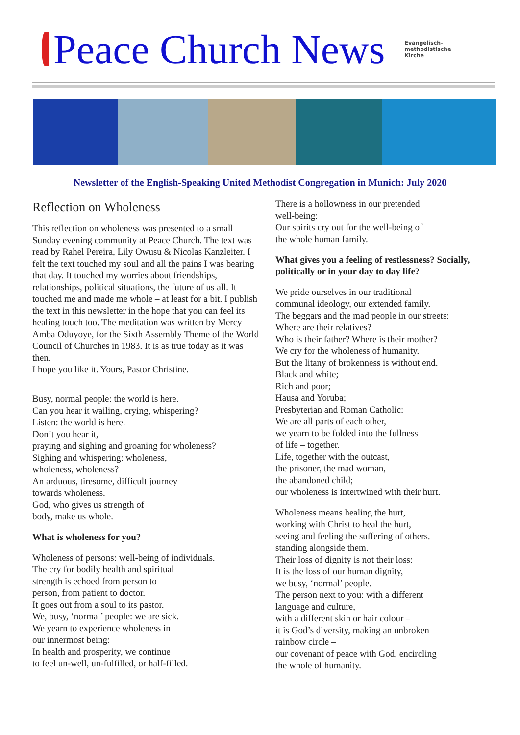Peace Church News
Evangelisch-
methodistische
Kirche
Newsletter of the English-Speaking United Methodist Congregation in Munich: July 2020
Reflection on Wholeness
This reflection on wholeness was presented to a small Sunday evening community at Peace Church. The text was read by Rahel Pereira, Lily Owusu & Nicolas Kanzleiter. I felt the text touched my soul and all the pains I was bearing that day. It touched my worries about friendships, relationships, political situations, the future of us all. It touched me and made me whole – at least for a bit. I publish the text in this newsletter in the hope that you can feel its healing touch too. The meditation was written by Mercy Amba Oduyoye, for the Sixth Assembly Theme of the World Council of Churches in 1983. It is as true today as it was then.
I hope you like it. Yours, Pastor Christine.
Busy, normal people: the world is here.
Can you hear it wailing, crying, whispering?
Listen: the world is here.
Don’t you hear it,
praying and sighing and groaning for wholeness?
Sighing and whispering: wholeness,
wholeness, wholeness?
An arduous, tiresome, difficult journey
towards wholeness.
God, who gives us strength of
body, make us whole.
What is wholeness for you?
Wholeness of persons: well-being of individuals.
The cry for bodily health and spiritual
strength is echoed from person to
person, from patient to doctor.
It goes out from a soul to its pastor.
We, busy, ‘normal’ people: we are sick.
We yearn to experience wholeness in
our innermost being:
In health and prosperity, we continue
to feel un-well, un-fulfilled, or half-filled.
There is a hollowness in our pretended
well-being:
Our spirits cry out for the well-being of
the whole human family.
What gives you a feeling of restlessness? Socially, politically or in your day to day life?
We pride ourselves in our traditional
communal ideology, our extended family.
The beggars and the mad people in our streets:
Where are their relatives?
Who is their father? Where is their mother?
We cry for the wholeness of humanity.
But the litany of brokenness is without end.
Black and white;
Rich and poor;
Hausa and Yoruba;
Presbyterian and Roman Catholic:
We are all parts of each other,
we yearn to be folded into the fullness
of life – together.
Life, together with the outcast,
the prisoner, the mad woman,
the abandoned child;
our wholeness is intertwined with their hurt.
Wholeness means healing the hurt,
working with Christ to heal the hurt,
seeing and feeling the suffering of others,
standing alongside them.
Their loss of dignity is not their loss:
It is the loss of our human dignity,
we busy, ‘normal’ people.
The person next to you: with a different
language and culture,
with a different skin or hair colour –
it is God’s diversity, making an unbroken
rainbow circle –
our covenant of peace with God, encircling
the whole of humanity.